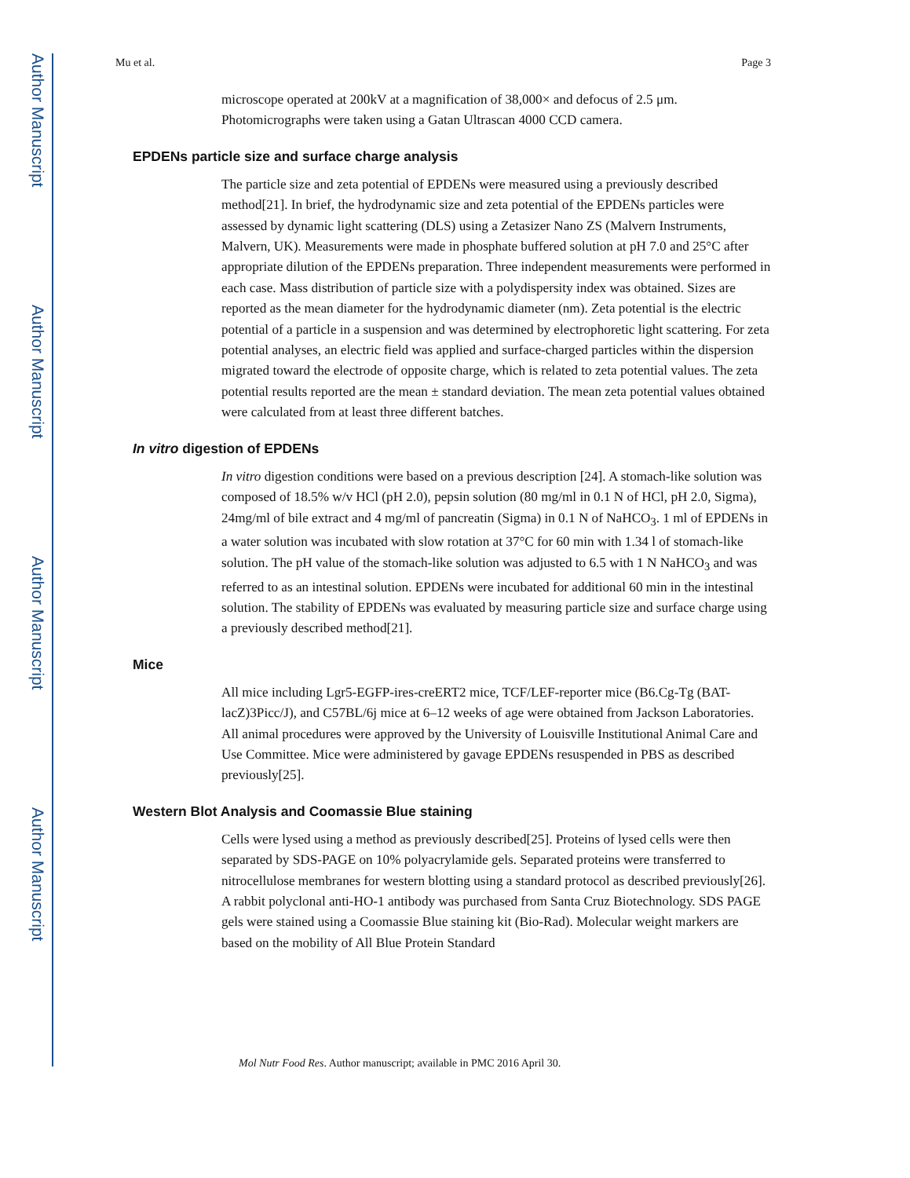Author Manuscript
Author Manuscript
Author Manuscript
Author Manuscript
Mu et al. Page 3
microscope operated at 200kV at a magnification of 38,000× and defocus of 2.5 μm. Photomicrographs were taken using a Gatan Ultrascan 4000 CCD camera.
EPDENs particle size and surface charge analysis
The particle size and zeta potential of EPDENs were measured using a previously described method[21]. In brief, the hydrodynamic size and zeta potential of the EPDENs particles were assessed by dynamic light scattering (DLS) using a Zetasizer Nano ZS (Malvern Instruments, Malvern, UK). Measurements were made in phosphate buffered solution at pH 7.0 and 25°C after appropriate dilution of the EPDENs preparation. Three independent measurements were performed in each case. Mass distribution of particle size with a polydispersity index was obtained. Sizes are reported as the mean diameter for the hydrodynamic diameter (nm). Zeta potential is the electric potential of a particle in a suspension and was determined by electrophoretic light scattering. For zeta potential analyses, an electric field was applied and surface-charged particles within the dispersion migrated toward the electrode of opposite charge, which is related to zeta potential values. The zeta potential results reported are the mean ± standard deviation. The mean zeta potential values obtained were calculated from at least three different batches.
In vitro digestion of EPDENs
In vitro digestion conditions were based on a previous description [24]. A stomach-like solution was composed of 18.5% w/v HCl (pH 2.0), pepsin solution (80 mg/ml in 0.1 N of HCl, pH 2.0, Sigma), 24mg/ml of bile extract and 4 mg/ml of pancreatin (Sigma) in 0.1 N of NaHCO<sub>3</sub>. 1 ml of EPDENs in a water solution was incubated with slow rotation at 37°C for 60 min with 1.34 l of stomach-like solution. The pH value of the stomach-like solution was adjusted to 6.5 with 1 N NaHCO<sub>3</sub> and was referred to as an intestinal solution. EPDENs were incubated for additional 60 min in the intestinal solution. The stability of EPDENs was evaluated by measuring particle size and surface charge using a previously described method[21].
Mice
All mice including Lgr5-EGFP-ires-creERT2 mice, TCF/LEF-reporter mice (B6.Cg-Tg (BAT-lacZ)3Picc/J), and C57BL/6j mice at 6–12 weeks of age were obtained from Jackson Laboratories. All animal procedures were approved by the University of Louisville Institutional Animal Care and Use Committee. Mice were administered by gavage EPDENs resuspended in PBS as described previously[25].
Western Blot Analysis and Coomassie Blue staining
Cells were lysed using a method as previously described[25]. Proteins of lysed cells were then separated by SDS-PAGE on 10% polyacrylamide gels. Separated proteins were transferred to nitrocellulose membranes for western blotting using a standard protocol as described previously[26]. A rabbit polyclonal anti-HO-1 antibody was purchased from Santa Cruz Biotechnology. SDS PAGE gels were stained using a Coomassie Blue staining kit (Bio-Rad). Molecular weight markers are based on the mobility of All Blue Protein Standard
Mol Nutr Food Res. Author manuscript; available in PMC 2016 April 30.